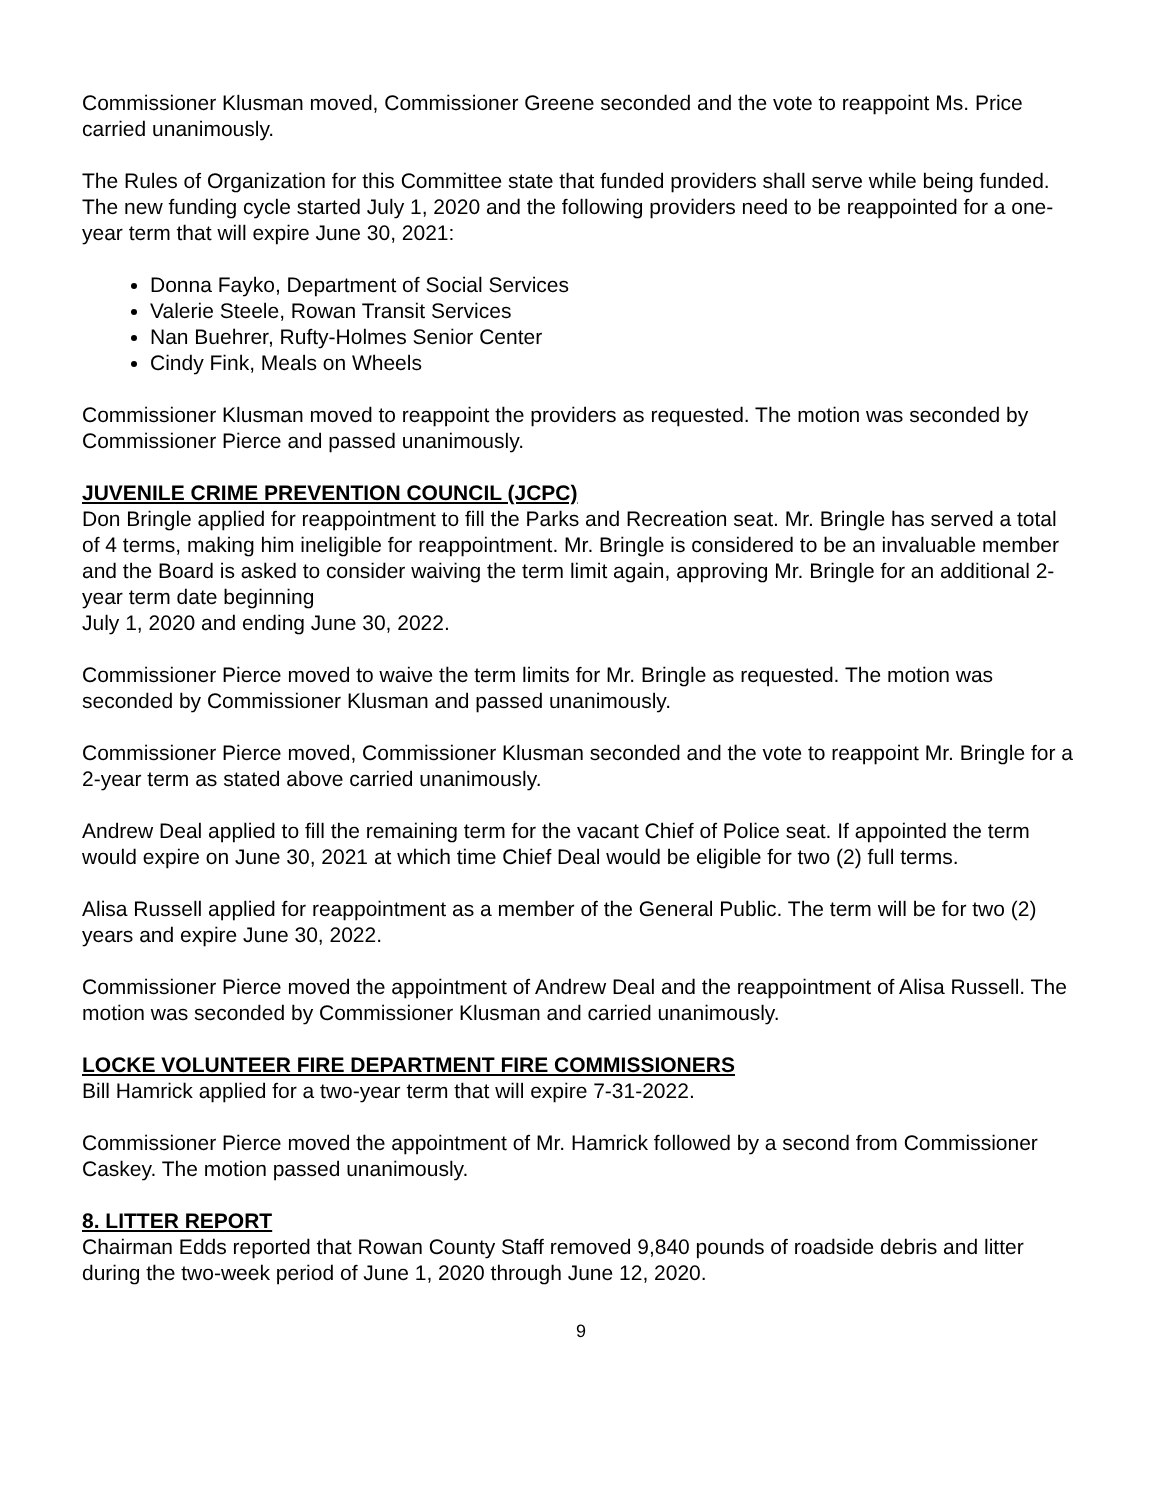Commissioner Klusman moved, Commissioner Greene seconded and the vote to reappoint Ms. Price carried unanimously.
The Rules of Organization for this Committee state that funded providers shall serve while being funded. The new funding cycle started July 1, 2020 and the following providers need to be reappointed for a one-year term that will expire June 30, 2021:
Donna Fayko, Department of Social Services
Valerie Steele, Rowan Transit Services
Nan Buehrer, Rufty-Holmes Senior Center
Cindy Fink, Meals on Wheels
Commissioner Klusman moved to reappoint the providers as requested. The motion was seconded by Commissioner Pierce and passed unanimously.
JUVENILE CRIME PREVENTION COUNCIL (JCPC)
Don Bringle applied for reappointment to fill the Parks and Recreation seat. Mr. Bringle has served a total of 4 terms, making him ineligible for reappointment. Mr. Bringle is considered to be an invaluable member and the Board is asked to consider waiving the term limit again, approving Mr. Bringle for an additional 2-year term date beginning
July 1, 2020 and ending June 30, 2022.
Commissioner Pierce moved to waive the term limits for Mr. Bringle as requested. The motion was seconded by Commissioner Klusman and passed unanimously.
Commissioner Pierce moved, Commissioner Klusman seconded and the vote to reappoint Mr. Bringle for a 2-year term as stated above carried unanimously.
Andrew Deal applied to fill the remaining term for the vacant Chief of Police seat. If appointed the term would expire on June 30, 2021 at which time Chief Deal would be eligible for two (2) full terms.
Alisa Russell applied for reappointment as a member of the General Public. The term will be for two (2) years and expire June 30, 2022.
Commissioner Pierce moved the appointment of Andrew Deal and the reappointment of Alisa Russell. The motion was seconded by Commissioner Klusman and carried unanimously.
LOCKE VOLUNTEER FIRE DEPARTMENT FIRE COMMISSIONERS
Bill Hamrick applied for a two-year term that will expire 7-31-2022.
Commissioner Pierce moved the appointment of Mr. Hamrick followed by a second from Commissioner Caskey. The motion passed unanimously.
8. LITTER REPORT
Chairman Edds reported that Rowan County Staff removed 9,840 pounds of roadside debris and litter during the two-week period of June 1, 2020 through June 12, 2020.
9